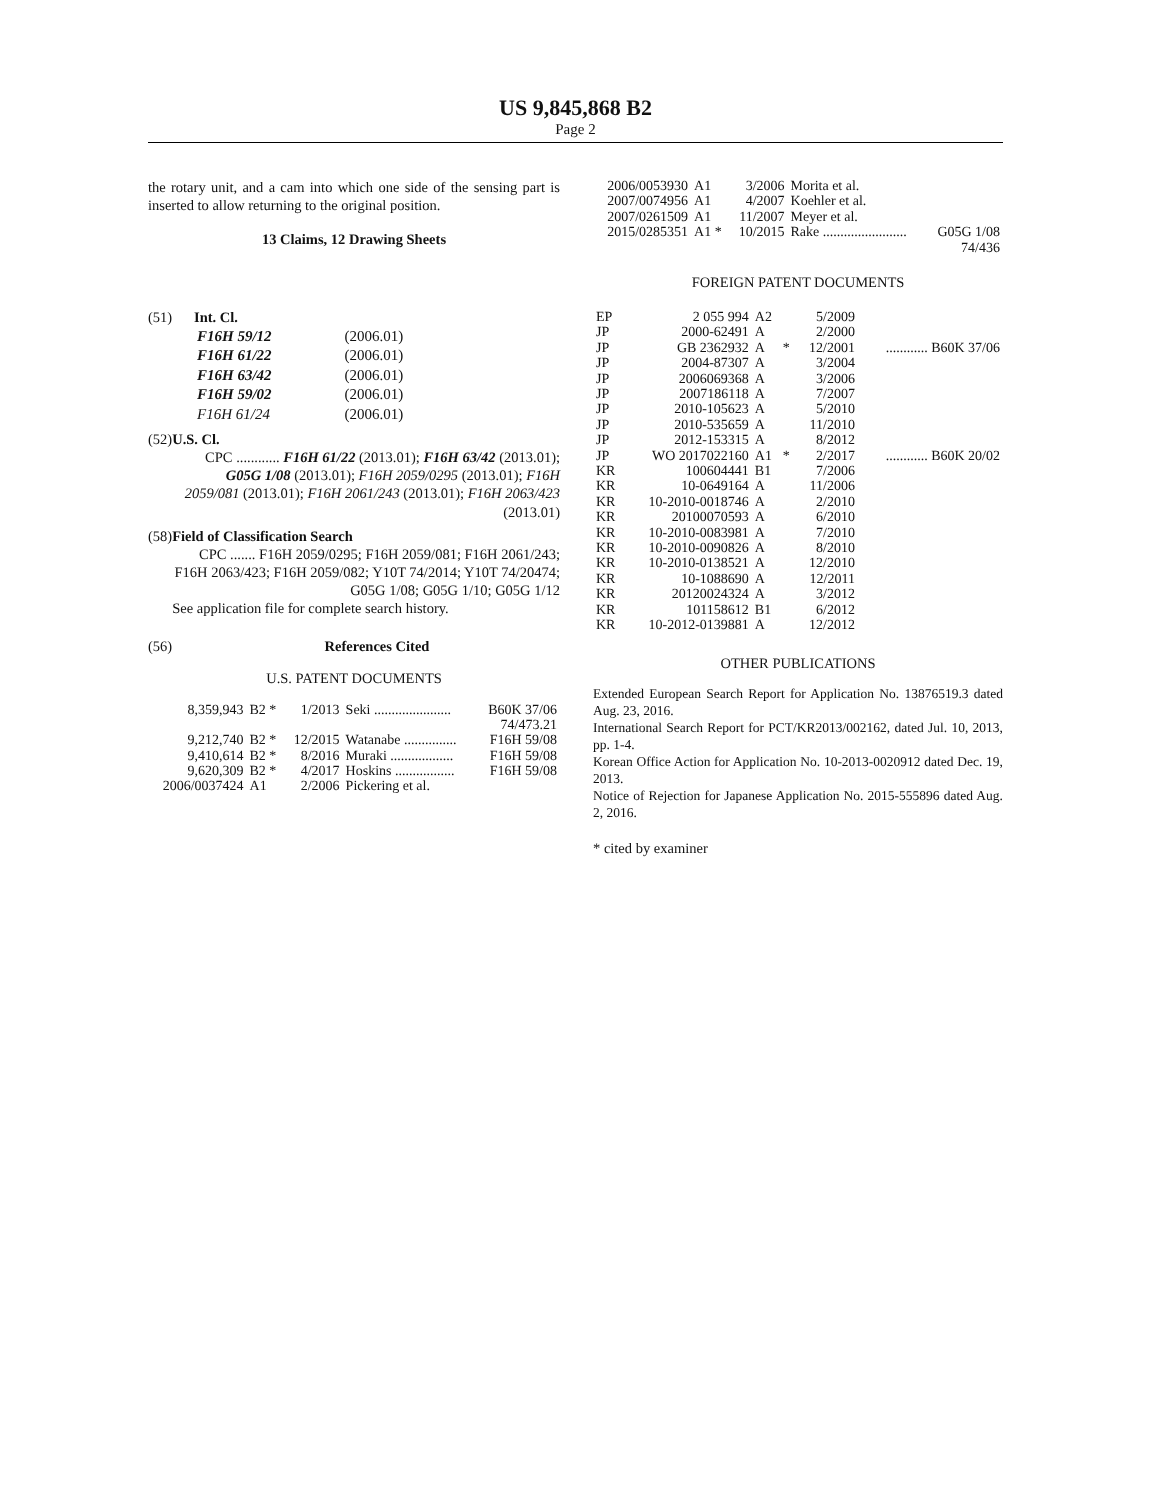US 9,845,868 B2
Page 2
the rotary unit, and a cam into which one side of the sensing part is inserted to allow returning to the original position.
13 Claims, 12 Drawing Sheets
(51) Int. Cl.
| F16H 59/12 | (2006.01) |
| F16H 61/22 | (2006.01) |
| F16H 63/42 | (2006.01) |
| F16H 59/02 | (2006.01) |
| F16H 61/24 | (2006.01) |
(52) U.S. Cl.
CPC ............ F16H 61/22 (2013.01); F16H 63/42 (2013.01); G05G 1/08 (2013.01); F16H 2059/0295 (2013.01); F16H 2059/081 (2013.01); F16H 2061/243 (2013.01); F16H 2063/423 (2013.01)
(58) Field of Classification Search
CPC ....... F16H 2059/0295; F16H 2059/081; F16H 2061/243; F16H 2063/423; F16H 2059/082; Y10T 74/2014; Y10T 74/20474; G05G 1/08; G05G 1/10; G05G 1/12
See application file for complete search history.
(56) References Cited
U.S. PATENT DOCUMENTS
| 8,359,943 | B2 * | 1/2013 | Seki ...................... | B60K 37/06 74/473.21 |
| 9,212,740 | B2 * | 12/2015 | Watanabe ............... | F16H 59/08 |
| 9,410,614 | B2 * | 8/2016 | Muraki .................. | F16H 59/08 |
| 9,620,309 | B2 * | 4/2017 | Hoskins ................. | F16H 59/08 |
| 2006/0037424 | A1 | 2/2006 | Pickering et al. | |
| 2006/0053930 | A1 | 3/2006 | Morita et al. | |
| 2007/0074956 | A1 | 4/2007 | Koehler et al. | |
| 2007/0261509 | A1 | 11/2007 | Meyer et al. | |
| 2015/0285351 | A1 * | 10/2015 | Rake ........................ | G05G 1/08 74/436 |
FOREIGN PATENT DOCUMENTS
| EP | 2 055 994 | A2 | | 5/2009 | |
| JP | 2000-62491 | A | | 2/2000 | |
| JP | GB 2362932 | A | * | 12/2001 | ............ B60K 37/06 |
| JP | 2004-87307 | A | | 3/2004 | |
| JP | 2006069368 | A | | 3/2006 | |
| JP | 2007186118 | A | | 7/2007 | |
| JP | 2010-105623 | A | | 5/2010 | |
| JP | 2010-535659 | A | | 11/2010 | |
| JP | 2012-153315 | A | | 8/2012 | |
| JP | WO 2017022160 | A1 | * | 2/2017 | ............ B60K 20/02 |
| KR | 100604441 | B1 | | 7/2006 | |
| KR | 10-0649164 | A | | 11/2006 | |
| KR | 10-2010-0018746 | A | | 2/2010 | |
| KR | 20100070593 | A | | 6/2010 | |
| KR | 10-2010-0083981 | A | | 7/2010 | |
| KR | 10-2010-0090826 | A | | 8/2010 | |
| KR | 10-2010-0138521 | A | | 12/2010 | |
| KR | 10-1088690 | A | | 12/2011 | |
| KR | 20120024324 | A | | 3/2012 | |
| KR | 101158612 | B1 | | 6/2012 | |
| KR | 10-2012-0139881 | A | | 12/2012 | |
OTHER PUBLICATIONS
Extended European Search Report for Application No. 13876519.3 dated Aug. 23, 2016.
International Search Report for PCT/KR2013/002162, dated Jul. 10, 2013, pp. 1-4.
Korean Office Action for Application No. 10-2013-0020912 dated Dec. 19, 2013.
Notice of Rejection for Japanese Application No. 2015-555896 dated Aug. 2, 2016.
* cited by examiner